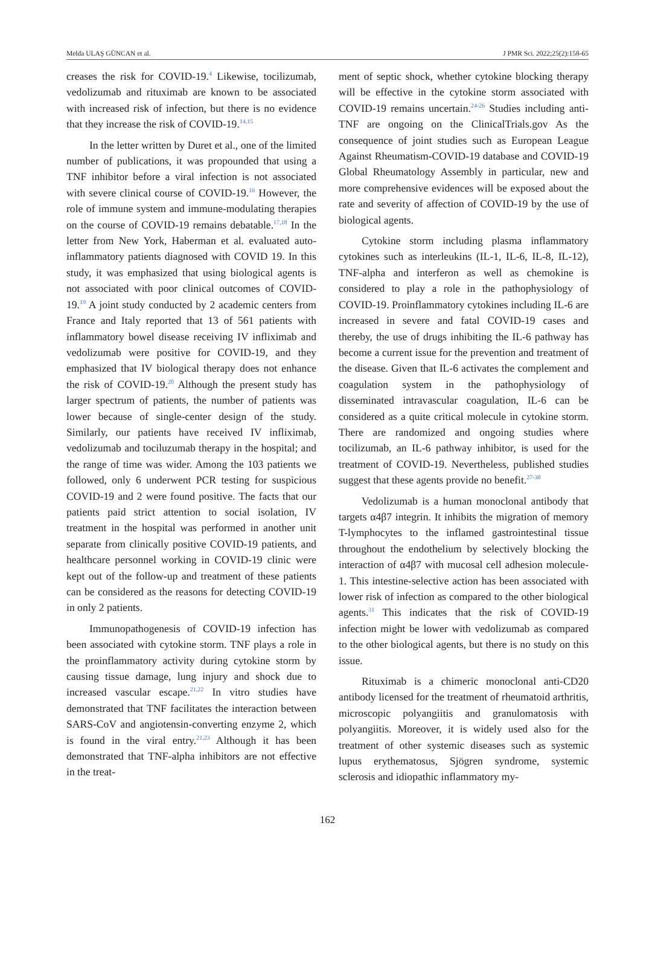Melda ULAŞ GÜNCAN et al. J PMR Sci. 2022;25(2):158-65
creases the risk for COVID-19.<sup>4</sup> Likewise, tocilizumab, vedolizumab and rituximab are known to be associated with increased risk of infection, but there is no evidence that they increase the risk of COVID-19.<sup>14,15</sup>
In the letter written by Duret et al., one of the limited number of publications, it was propounded that using a TNF inhibitor before a viral infection is not associated with severe clinical course of COVID-19.<sup>16</sup> However, the role of immune system and immune-modulating therapies on the course of COVID-19 remains debatable.<sup>17,18</sup> In the letter from New York, Haberman et al. evaluated auto-inflammatory patients diagnosed with COVID 19. In this study, it was emphasized that using biological agents is not associated with poor clinical outcomes of COVID-19.<sup>19</sup> A joint study conducted by 2 academic centers from France and Italy reported that 13 of 561 patients with inflammatory bowel disease receiving IV infliximab and vedolizumab were positive for COVID-19, and they emphasized that IV biological therapy does not enhance the risk of COVID-19.<sup>20</sup> Although the present study has larger spectrum of patients, the number of patients was lower because of single-center design of the study. Similarly, our patients have received IV infliximab, vedolizumab and tociluzumab therapy in the hospital; and the range of time was wider. Among the 103 patients we followed, only 6 underwent PCR testing for suspicious COVID-19 and 2 were found positive. The facts that our patients paid strict attention to social isolation, IV treatment in the hospital was performed in another unit separate from clinically positive COVID-19 patients, and healthcare personnel working in COVID-19 clinic were kept out of the follow-up and treatment of these patients can be considered as the reasons for detecting COVID-19 in only 2 patients.
Immunopathogenesis of COVID-19 infection has been associated with cytokine storm. TNF plays a role in the proinflammatory activity during cytokine storm by causing tissue damage, lung injury and shock due to increased vascular escape.<sup>21,22</sup> In vitro studies have demonstrated that TNF facilitates the interaction between SARS-CoV and angiotensin-converting enzyme 2, which is found in the viral entry.<sup>21,23</sup> Although it has been demonstrated that TNF-alpha inhibitors are not effective in the treat-
ment of septic shock, whether cytokine blocking therapy will be effective in the cytokine storm associated with COVID-19 remains uncertain.<sup>24-26</sup> Studies including anti-TNF are ongoing on the ClinicalTrials.gov As the consequence of joint studies such as European League Against Rheumatism-COVID-19 database and COVID-19 Global Rheumatology Assembly in particular, new and more comprehensive evidences will be exposed about the rate and severity of affection of COVID-19 by the use of biological agents.
Cytokine storm including plasma inflammatory cytokines such as interleukins (IL-1, IL-6, IL-8, IL-12), TNF-alpha and interferon as well as chemokine is considered to play a role in the pathophysiology of COVID-19. Proinflammatory cytokines including IL-6 are increased in severe and fatal COVID-19 cases and thereby, the use of drugs inhibiting the IL-6 pathway has become a current issue for the prevention and treatment of the disease. Given that IL-6 activates the complement and coagulation system in the pathophysiology of disseminated intravascular coagulation, IL-6 can be considered as a quite critical molecule in cytokine storm. There are randomized and ongoing studies where tocilizumab, an IL-6 pathway inhibitor, is used for the treatment of COVID-19. Nevertheless, published studies suggest that these agents provide no benefit.<sup>27-30</sup>
Vedolizumab is a human monoclonal antibody that targets α4β7 integrin. It inhibits the migration of memory T-lymphocytes to the inflamed gastrointestinal tissue throughout the endothelium by selectively blocking the interaction of α4β7 with mucosal cell adhesion molecule-1. This intestine-selective action has been associated with lower risk of infection as compared to the other biological agents.<sup>31</sup> This indicates that the risk of COVID-19 infection might be lower with vedolizumab as compared to the other biological agents, but there is no study on this issue.
Rituximab is a chimeric monoclonal anti-CD20 antibody licensed for the treatment of rheumatoid arthritis, microscopic polyangiitis and granulomatosis with polyangiitis. Moreover, it is widely used also for the treatment of other systemic diseases such as systemic lupus erythematosus, Sjögren syndrome, systemic sclerosis and idiopathic inflammatory my-
162